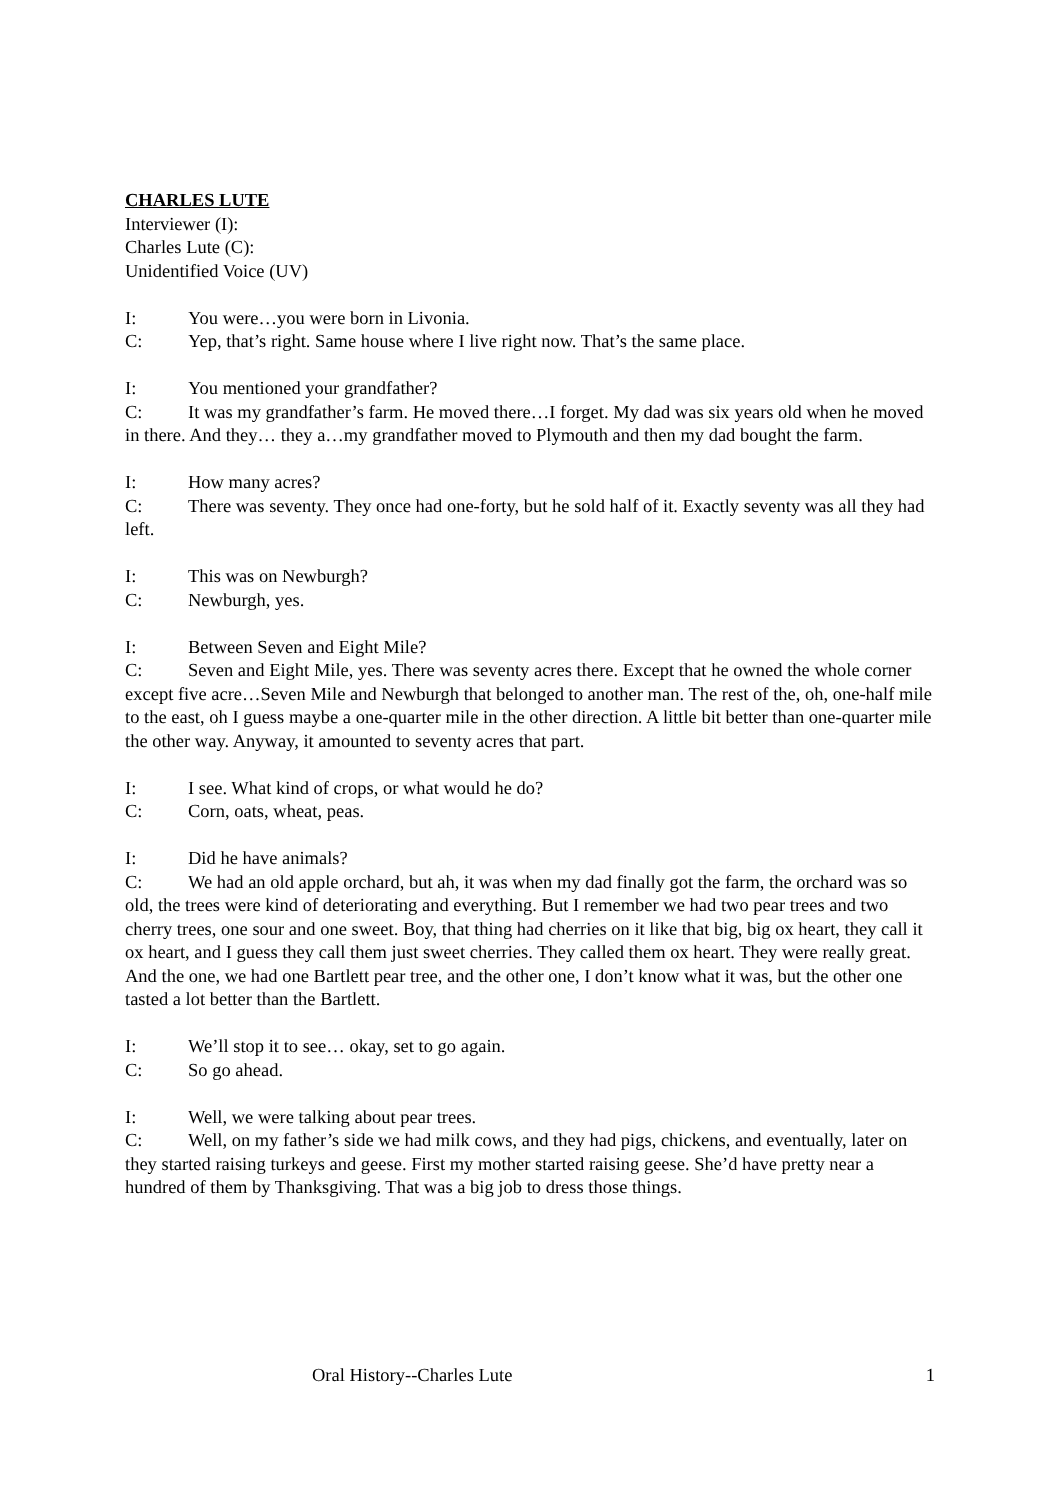CHARLES LUTE
Interviewer (I):
Charles Lute (C):
Unidentified Voice (UV)
I: You were…you were born in Livonia.
C: Yep, that’s right. Same house where I live right now. That’s the same place.
I: You mentioned your grandfather?
C: It was my grandfather’s farm. He moved there…I forget. My dad was six years old when he moved in there. And they… they a…my grandfather moved to Plymouth and then my dad bought the farm.
I: How many acres?
C: There was seventy. They once had one-forty, but he sold half of it. Exactly seventy was all they had left.
I: This was on Newburgh?
C: Newburgh, yes.
I: Between Seven and Eight Mile?
C: Seven and Eight Mile, yes. There was seventy acres there. Except that he owned the whole corner except five acre…Seven Mile and Newburgh that belonged to another man. The rest of the, oh, one-half mile to the east, oh I guess maybe a one-quarter mile in the other direction. A little bit better than one-quarter mile the other way. Anyway, it amounted to seventy acres that part.
I: I see. What kind of crops, or what would he do?
C: Corn, oats, wheat, peas.
I: Did he have animals?
C: We had an old apple orchard, but ah, it was when my dad finally got the farm, the orchard was so old, the trees were kind of deteriorating and everything. But I remember we had two pear trees and two cherry trees, one sour and one sweet. Boy, that thing had cherries on it like that big, big ox heart, they call it ox heart, and I guess they call them just sweet cherries. They called them ox heart. They were really great. And the one, we had one Bartlett pear tree, and the other one, I don’t know what it was, but the other one tasted a lot better than the Bartlett.
I: We’ll stop it to see… okay, set to go again.
C: So go ahead.
I: Well, we were talking about pear trees.
C: Well, on my father’s side we had milk cows, and they had pigs, chickens, and eventually, later on they started raising turkeys and geese. First my mother started raising geese. She’d have pretty near a hundred of them by Thanksgiving. That was a big job to dress those things.
Oral History--Charles Lute 1